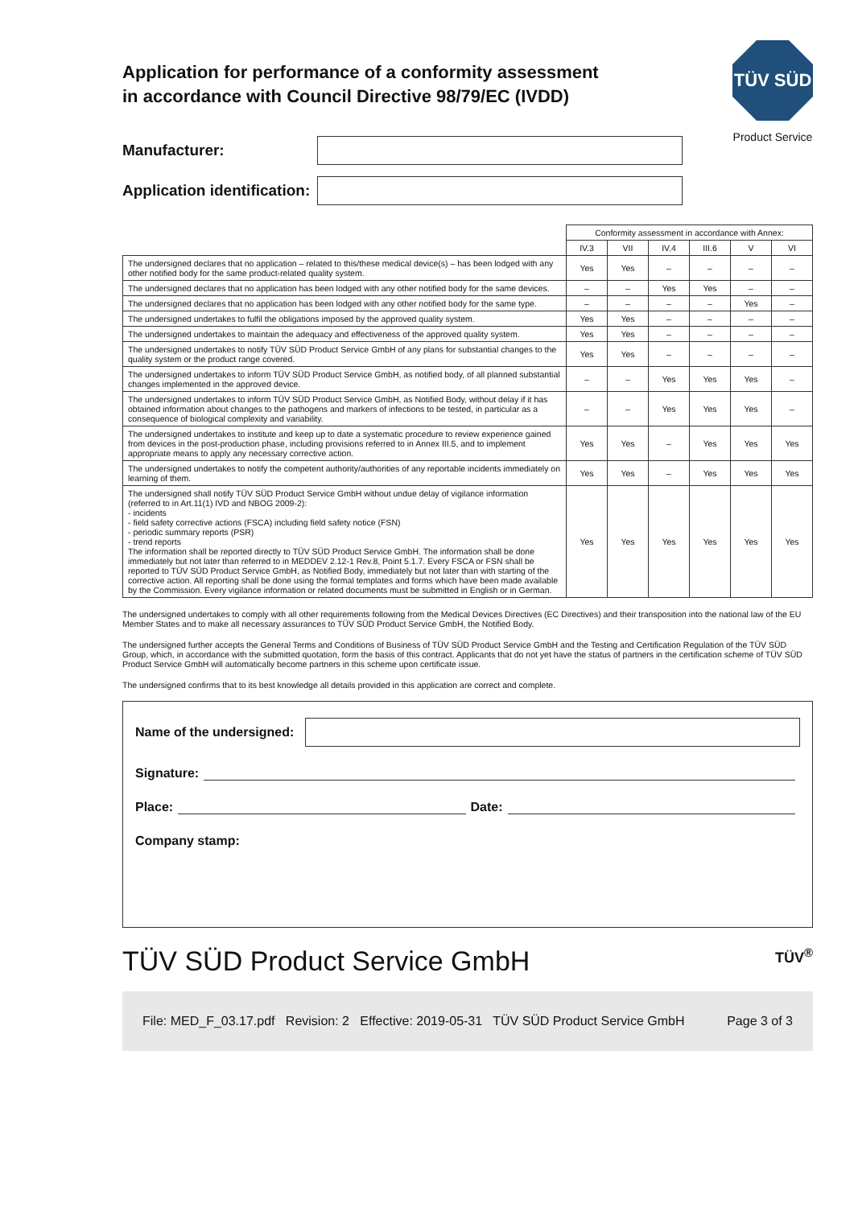TÜV SÜD
Product Service
Application for performance of a conformity assessment in accordance with Council Directive 98/79/EC (IVDD)
Manufacturer:
Application identification:
| | Conformity assessment in accordance with Annex: | | | | | |
| --- | --- | --- | --- | --- | --- | --- |
| | IV.3 | VII | IV.4 | III.6 | V | VI |
| The undersigned declares that no application – related to this/these medical device(s) – has been lodged with any other notified body for the same product-related quality system. | Yes | Yes | – | – | – | – |
| The undersigned declares that no application has been lodged with any other notified body for the same devices. | – | – | Yes | Yes | – | – |
| The undersigned declares that no application has been lodged with any other notified body for the same type. | – | – | – | – | Yes | – |
| The undersigned undertakes to fulfil the obligations imposed by the approved quality system. | Yes | Yes | – | – | – | – |
| The undersigned undertakes to maintain the adequacy and effectiveness of the approved quality system. | Yes | Yes | – | – | – | – |
| The undersigned undertakes to notify TÜV SÜD Product Service GmbH of any plans for substantial changes to the quality system or the product range covered. | Yes | Yes | – | – | – | – |
| The undersigned undertakes to inform TÜV SÜD Product Service GmbH, as notified body, of all planned substantial changes implemented in the approved device. | – | – | Yes | Yes | Yes | – |
| The undersigned undertakes to inform TÜV SÜD Product Service GmbH, as Notified Body, without delay if it has obtained information about changes to the pathogens and markers of infections to be tested, in particular as a consequence of biological complexity and variability. | – | – | Yes | Yes | Yes | – |
| The undersigned undertakes to institute and keep up to date a systematic procedure to review experience gained from devices in the post-production phase, including provisions referred to in Annex III.5, and to implement appropriate means to apply any necessary corrective action. | Yes | Yes | – | Yes | Yes | Yes |
| The undersigned undertakes to notify the competent authority/authorities of any reportable incidents immediately on learning of them. | Yes | Yes | – | Yes | Yes | Yes |
| The undersigned shall notify TÜV SÜD Product Service GmbH without undue delay of vigilance information (referred to in Art.11(1) IVD and NBOG 2009-2): - incidents - field safety corrective actions (FSCA) including field safety notice (FSN) - periodic summary reports (PSR) - trend reports The information shall be reported directly to TÜV SÜD Product Service GmbH. The information shall be done immediately but not later than referred to in MEDDEV 2.12-1 Rev.8, Point 5.1.7. Every FSCA or FSN shall be reported to TÜV SÜD Product Service GmbH, as Notified Body, immediately but not later than with starting of the corrective action. All reporting shall be done using the formal templates and forms which have been made available by the Commission. Every vigilance information or related documents must be submitted in English or in German. | Yes | Yes | Yes | Yes | Yes | Yes |
The undersigned undertakes to comply with all other requirements following from the Medical Devices Directives (EC Directives) and their transposition into the national law of the EU Member States and to make all necessary assurances to TÜV SÜD Product Service GmbH, the Notified Body.
The undersigned further accepts the General Terms and Conditions of Business of TÜV SÜD Product Service GmbH and the Testing and Certification Regulation of the TÜV SÜD Group, which, in accordance with the submitted quotation, form the basis of this contract. Applicants that do not yet have the status of partners in the certification scheme of TÜV SÜD Product Service GmbH will automatically become partners in this scheme upon certificate issue.
The undersigned confirms that to its best knowledge all details provided in this application are correct and complete.
Name of the undersigned:
Signature:
Place: Date:
Company stamp:
TÜV SÜD Product Service GmbH TÜV<sup>®</sup>
File: MED_F_03.17.pdf Revision: 2 Effective: 2019-05-31 TÜV SÜD Product Service GmbH Page 3 of 3